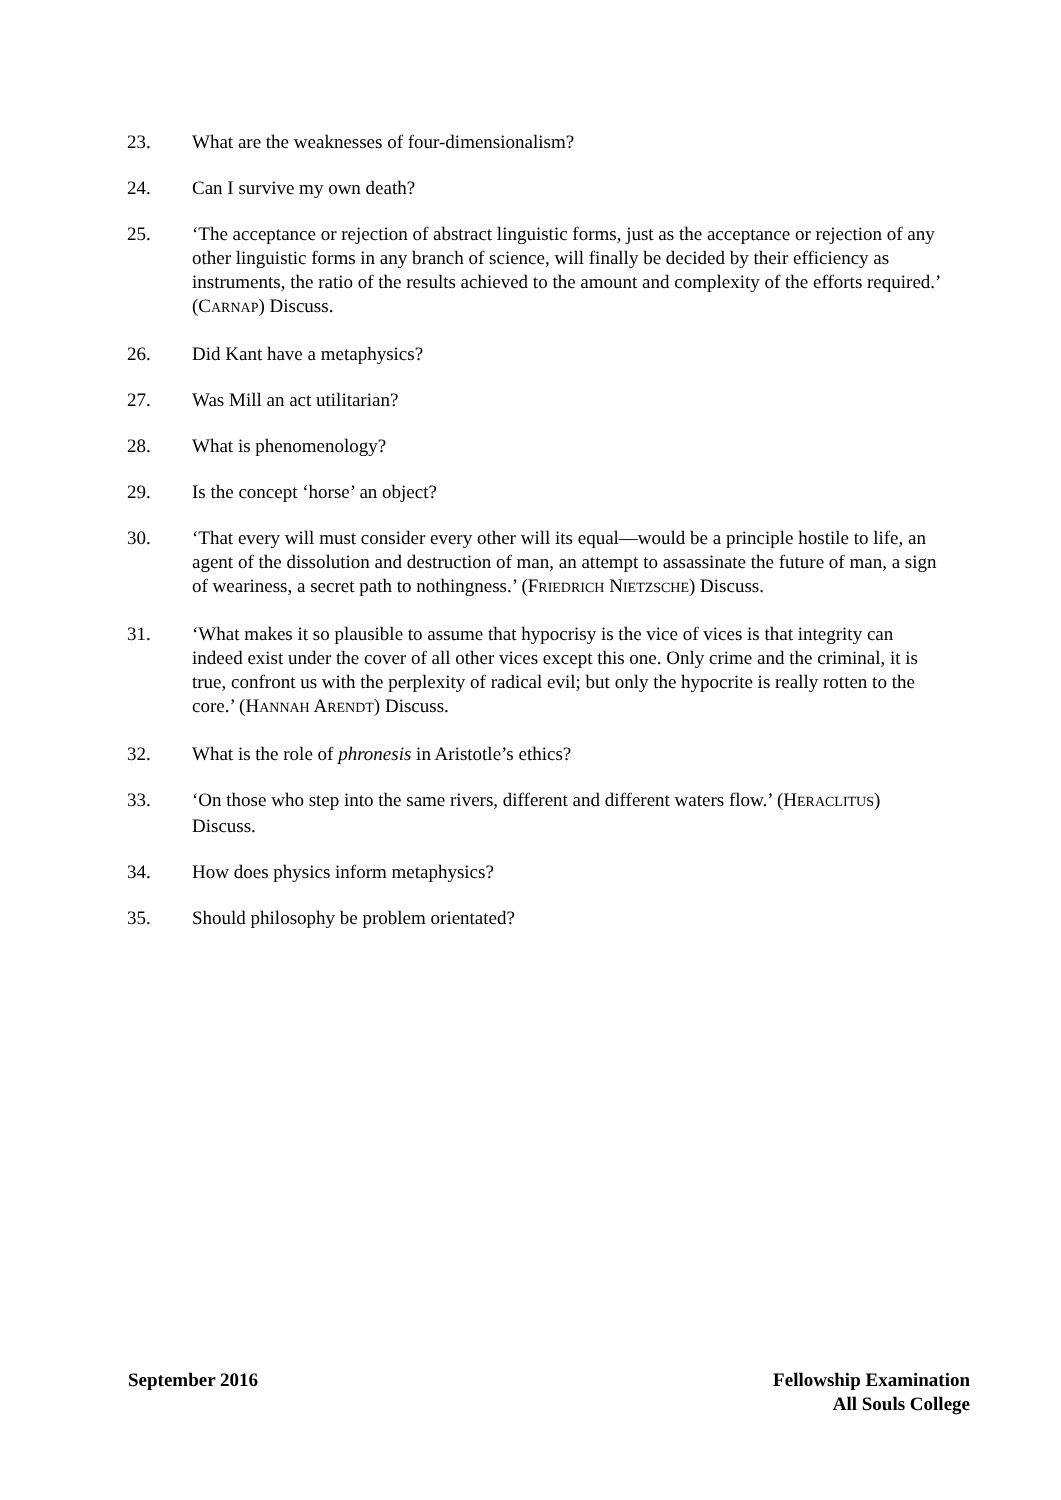23. What are the weaknesses of four-dimensionalism?
24. Can I survive my own death?
25. ‘The acceptance or rejection of abstract linguistic forms, just as the acceptance or rejection of any other linguistic forms in any branch of science, will finally be decided by their efficiency as instruments, the ratio of the results achieved to the amount and complexity of the efforts required.’ (CARNAP) Discuss.
26. Did Kant have a metaphysics?
27. Was Mill an act utilitarian?
28. What is phenomenology?
29. Is the concept ‘horse’ an object?
30. ‘That every will must consider every other will its equal—would be a principle hostile to life, an agent of the dissolution and destruction of man, an attempt to assassinate the future of man, a sign of weariness, a secret path to nothingness.’ (FRIEDRICH NIETZSCHE) Discuss.
31. ‘What makes it so plausible to assume that hypocrisy is the vice of vices is that integrity can indeed exist under the cover of all other vices except this one. Only crime and the criminal, it is true, confront us with the perplexity of radical evil; but only the hypocrite is really rotten to the core.’ (HANNAH ARENDT) Discuss.
32. What is the role of phronesis in Aristotle’s ethics?
33. ‘On those who step into the same rivers, different and different waters flow.’ (HERACLITUS) Discuss.
34. How does physics inform metaphysics?
35. Should philosophy be problem orientated?
September 2016 Fellowship Examination
All Souls College